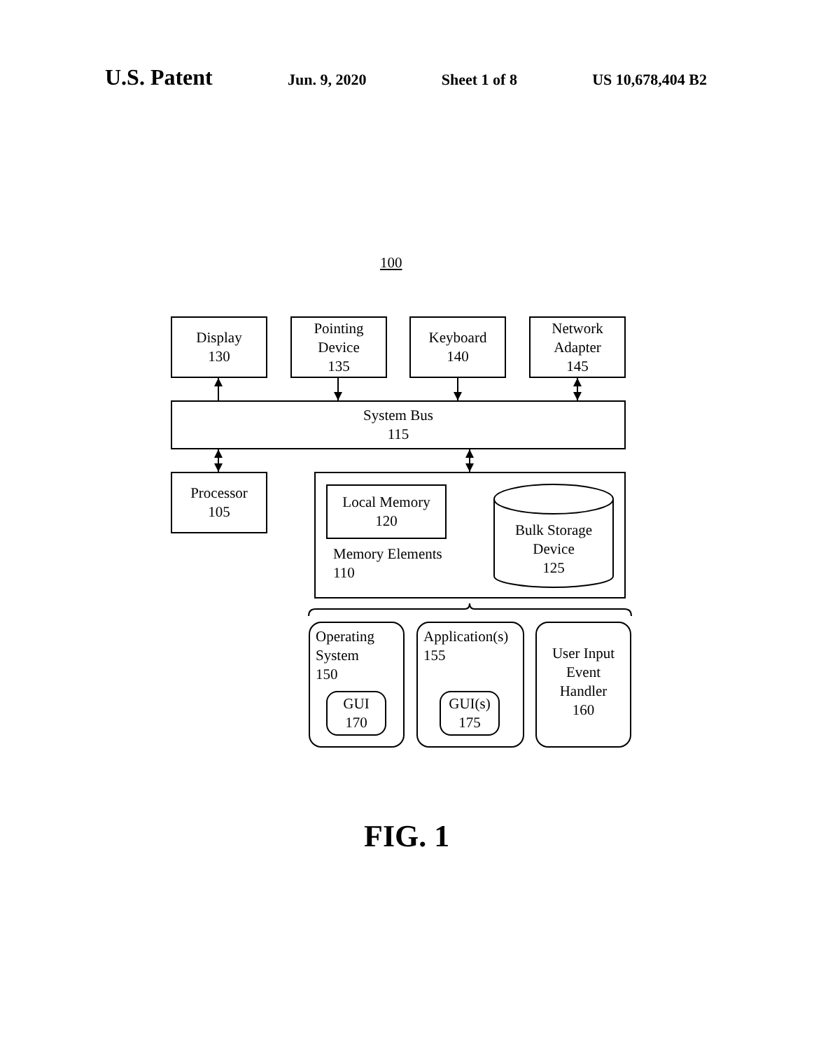U.S. Patent Jun. 9, 2020 Sheet 1 of 8 US 10,678,404 B2
100
Display
130
Pointing
Device
135
Keyboard
140
Network
Adapter
145
System Bus
115
Processor
105
Local Memory
120
Memory Elements
110
Bulk Storage
Device
125
Operating
System
150
GUI
170
Application(s)
155
GUI(s)
175
User Input
Event
Handler
160
FIG. 1